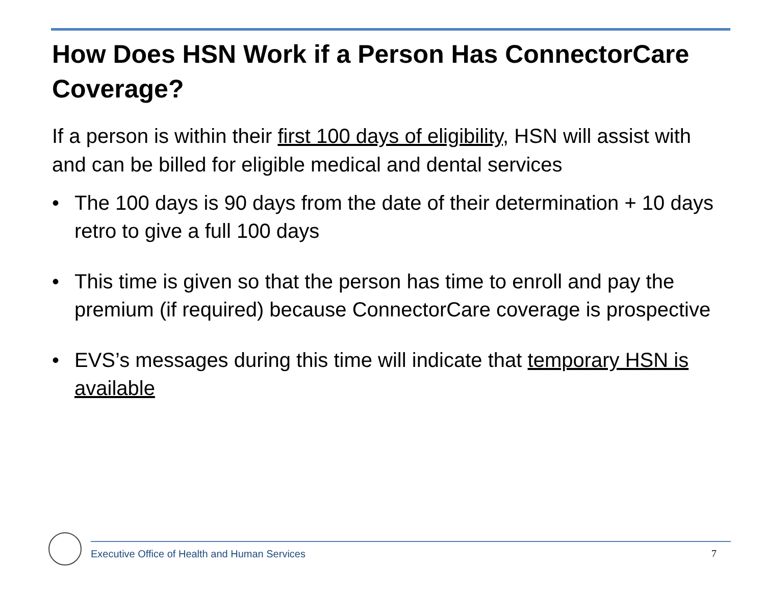How Does HSN Work if a Person Has ConnectorCare Coverage?
If a person is within their first 100 days of eligibility, HSN will assist with and can be billed for eligible medical and dental services
• The 100 days is 90 days from the date of their determination + 10 days retro to give a full 100 days
• This time is given so that the person has time to enroll and pay the premium (if required) because ConnectorCare coverage is prospective
• EVS’s messages during this time will indicate that temporary HSN is available
Executive Office of Health and Human Services
7